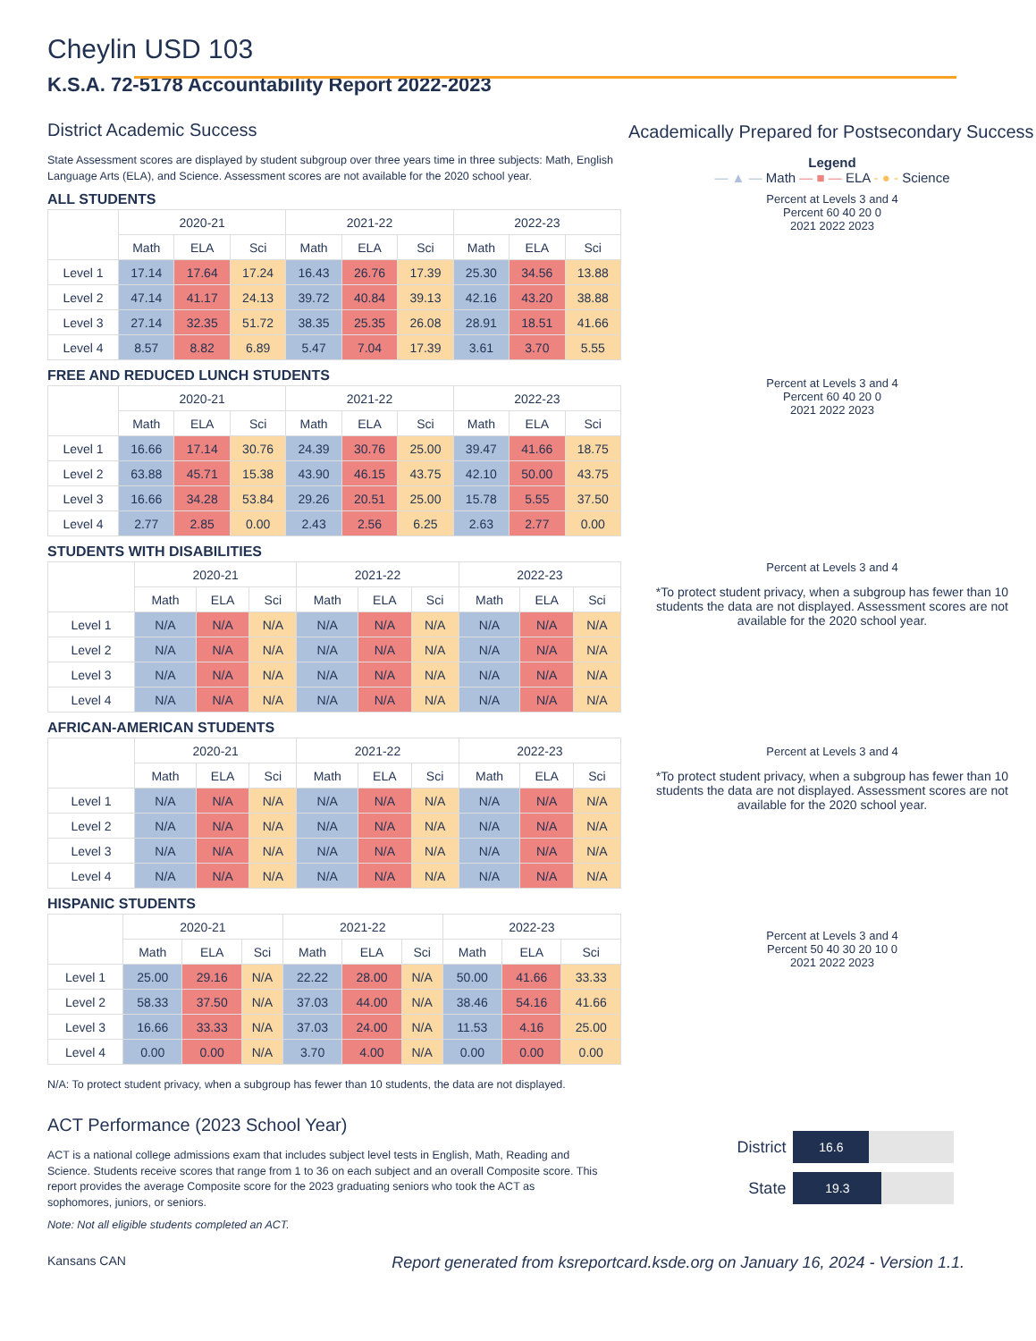Cheylin USD 103
K.S.A. 72-5178 Accountability Report 2022-2023
District Academic Success
State Assessment scores are displayed by student subgroup over three years time in three subjects: Math, English Language Arts (ELA), and Science. Assessment scores are not available for the 2020 school year.
ALL STUDENTS
| | 2020-21 | | | 2021-22 | | | 2022-23 | | |
| --- | --- | --- | --- | --- | --- | --- | --- | --- | --- |
| | Math | ELA | Sci | Math | ELA | Sci | Math | ELA | Sci |
| Level 1 | 17.14 | 17.64 | 17.24 | 16.43 | 26.76 | 17.39 | 25.30 | 34.56 | 13.88 |
| Level 2 | 47.14 | 41.17 | 24.13 | 39.72 | 40.84 | 39.13 | 42.16 | 43.20 | 38.88 |
| Level 3 | 27.14 | 32.35 | 51.72 | 38.35 | 25.35 | 26.08 | 28.91 | 18.51 | 41.66 |
| Level 4 | 8.57 | 8.82 | 6.89 | 5.47 | 7.04 | 17.39 | 3.61 | 3.70 | 5.55 |
FREE AND REDUCED LUNCH STUDENTS
| | 2020-21 | | | 2021-22 | | | 2022-23 | | |
| --- | --- | --- | --- | --- | --- | --- | --- | --- | --- |
| | Math | ELA | Sci | Math | ELA | Sci | Math | ELA | Sci |
| Level 1 | 16.66 | 17.14 | 30.76 | 24.39 | 30.76 | 25.00 | 39.47 | 41.66 | 18.75 |
| Level 2 | 63.88 | 45.71 | 15.38 | 43.90 | 46.15 | 43.75 | 42.10 | 50.00 | 43.75 |
| Level 3 | 16.66 | 34.28 | 53.84 | 29.26 | 20.51 | 25.00 | 15.78 | 5.55 | 37.50 |
| Level 4 | 2.77 | 2.85 | 0.00 | 2.43 | 2.56 | 6.25 | 2.63 | 2.77 | 0.00 |
STUDENTS WITH DISABILITIES
| | 2020-21 | | | 2021-22 | | | 2022-23 | | |
| --- | --- | --- | --- | --- | --- | --- | --- | --- | --- |
| | Math | ELA | Sci | Math | ELA | Sci | Math | ELA | Sci |
| Level 1 | N/A | N/A | N/A | N/A | N/A | N/A | N/A | N/A | N/A |
| Level 2 | N/A | N/A | N/A | N/A | N/A | N/A | N/A | N/A | N/A |
| Level 3 | N/A | N/A | N/A | N/A | N/A | N/A | N/A | N/A | N/A |
| Level 4 | N/A | N/A | N/A | N/A | N/A | N/A | N/A | N/A | N/A |
AFRICAN-AMERICAN STUDENTS
| | 2020-21 | | | 2021-22 | | | 2022-23 | | |
| --- | --- | --- | --- | --- | --- | --- | --- | --- | --- |
| | Math | ELA | Sci | Math | ELA | Sci | Math | ELA | Sci |
| Level 1 | N/A | N/A | N/A | N/A | N/A | N/A | N/A | N/A | N/A |
| Level 2 | N/A | N/A | N/A | N/A | N/A | N/A | N/A | N/A | N/A |
| Level 3 | N/A | N/A | N/A | N/A | N/A | N/A | N/A | N/A | N/A |
| Level 4 | N/A | N/A | N/A | N/A | N/A | N/A | N/A | N/A | N/A |
HISPANIC STUDENTS
| | 2020-21 | | | 2021-22 | | | 2022-23 | | |
| --- | --- | --- | --- | --- | --- | --- | --- | --- | --- |
| | Math | ELA | Sci | Math | ELA | Sci | Math | ELA | Sci |
| Level 1 | 25.00 | 29.16 | N/A | 22.22 | 28.00 | N/A | 50.00 | 41.66 | 33.33 |
| Level 2 | 58.33 | 37.50 | N/A | 37.03 | 44.00 | N/A | 38.46 | 54.16 | 41.66 |
| Level 3 | 16.66 | 33.33 | N/A | 37.03 | 24.00 | N/A | 11.53 | 4.16 | 25.00 |
| Level 4 | 0.00 | 0.00 | N/A | 3.70 | 4.00 | N/A | 0.00 | 0.00 | 0.00 |
N/A: To protect student privacy, when a subgroup has fewer than 10 students, the data are not displayed.
Academically Prepared for Postsecondary Success
Legend
— ▲ — Math — ■ — ELA - ● - Science
Percent at Levels 3 and 4
Percent 60 40 20 0
2021 2022 2023
Percent at Levels 3 and 4
Percent 60 40 20 0
2021 2022 2023
Percent at Levels 3 and 4
*To protect student privacy, when a subgroup has fewer than 10 students the data are not displayed. Assessment scores are not available for the 2020 school year.
Percent at Levels 3 and 4
*To protect student privacy, when a subgroup has fewer than 10 students the data are not displayed. Assessment scores are not available for the 2020 school year.
Percent at Levels 3 and 4
Percent 50 40 30 20 10 0
2021 2022 2023
ACT Performance (2023 School Year)
ACT is a national college admissions exam that includes subject level tests in English, Math, Reading and Science. Students receive scores that range from 1 to 36 on each subject and an overall Composite score. This report provides the average Composite score for the 2023 graduating seniors who took the ACT as sophomores, juniors, or seniors.
Note: Not all eligible students completed an ACT.
District
16.6
State
19.3
Kansans CAN Report generated from ksreportcard.ksde.org on January 16, 2024 - Version 1.1.